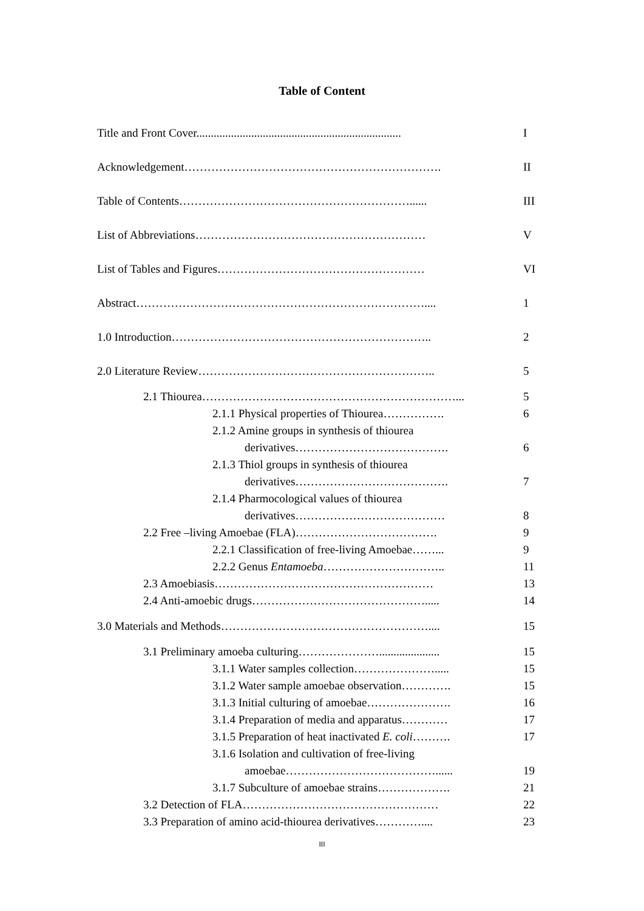Table of Content
Title and Front Cover....................................................................... I
Acknowledgement…………………………………………………………. II
Table of Contents……………………………………………………...... III
List of Abbreviations…………………………………………………… V
List of Tables and Figures……………………………………………… VI
Abstract………………………………………………………………….... 1
1.0 Introduction………………………………………………………….. 2
2.0 Literature Review…………………………………………………….. 5
2.1 Thiourea…………………………………………………………... 5
2.1.1 Physical properties of Thiourea……………. 6
2.1.2 Amine groups in synthesis of thiourea
derivatives…………………………………. 6
2.1.3 Thiol groups in synthesis of thiourea
derivatives…………………………………. 7
2.1.4 Pharmocological values of thiourea
derivatives………………………………… 8
2.2 Free –living Amoebae (FLA)………………………………. 9
2.2.1 Classification of free-living Amoebae……... 9
2.2.2 Genus Entamoeba………………………….. 11
2.3 Amoebiasis………………………………………………… 13
2.4 Anti-amoebic drugs………………………………………..... 14
3.0 Materials and Methods……………………………………………….... 15
3.1 Preliminary amoeba culturing…………………..................... 15
3.1.1 Water samples collection…………………..... 15
3.1.2 Water sample amoebae observation…………. 15
3.1.3 Initial culturing of amoebae…………………. 16
3.1.4 Preparation of media and apparatus………… 17
3.1.5 Preparation of heat inactivated E. coli………. 17
3.1.6 Isolation and cultivation of free-living
amoebae…………………………………...... 19
3.1.7 Subculture of amoebae strains………………. 21
3.2 Detection of FLA…………………………………………… 22
3.3 Preparation of amino acid-thiourea derivatives………….... 23
III